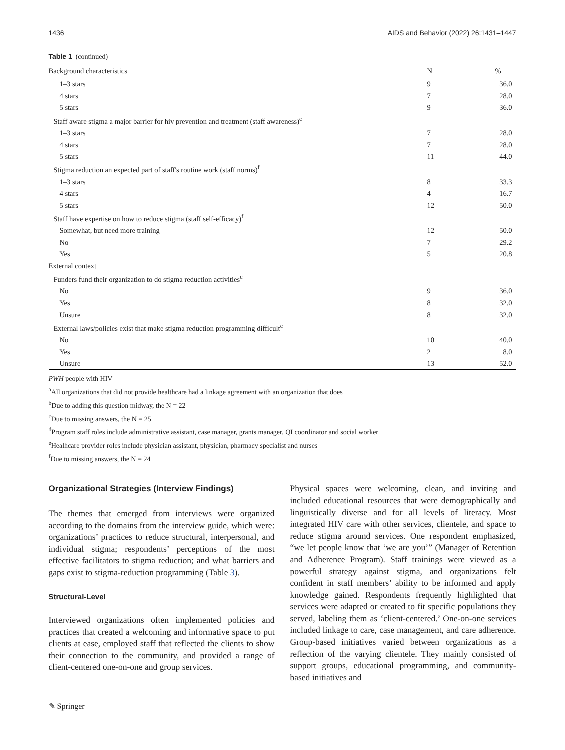1436 AIDS and Behavior (2022) 26:1431–1447
Table 1 (continued)
| Background characteristics | N | % |
| --- | --- | --- |
| 1–3 stars | 9 | 36.0 |
| 4 stars | 7 | 28.0 |
| 5 stars | 9 | 36.0 |
| Staff aware stigma a major barrier for hiv prevention and treatment (staff awareness)<sup>c</sup> | | |
| 1–3 stars | 7 | 28.0 |
| 4 stars | 7 | 28.0 |
| 5 stars | 11 | 44.0 |
| Stigma reduction an expected part of staff's routine work (staff norms)<sup>f</sup> | | |
| 1–3 stars | 8 | 33.3 |
| 4 stars | 4 | 16.7 |
| 5 stars | 12 | 50.0 |
| Staff have expertise on how to reduce stigma (staff self-efficacy)<sup>f</sup> | | |
| Somewhat, but need more training | 12 | 50.0 |
| No | 7 | 29.2 |
| Yes | 5 | 20.8 |
| External context | | |
| Funders fund their organization to do stigma reduction activities<sup>c</sup> | | |
| No | 9 | 36.0 |
| Yes | 8 | 32.0 |
| Unsure | 8 | 32.0 |
| External laws/policies exist that make stigma reduction programming difficult<sup>c</sup> | | |
| No | 10 | 40.0 |
| Yes | 2 | 8.0 |
| Unsure | 13 | 52.0 |
PWH people with HIV
<sup>a</sup> All organizations that did not provide healthcare had a linkage agreement with an organization that does
<sup>b</sup> Due to adding this question midway, the N = 22
<sup>c</sup> Due to missing answers, the N = 25
<sup>d</sup> Program staff roles include administrative assistant, case manager, grants manager, QI coordinator and social worker
<sup>e</sup> Healhcare provider roles include physician assistant, physician, pharmacy specialist and nurses
<sup>f</sup> Due to missing answers, the N = 24
Organizational Strategies (Interview Findings)
The themes that emerged from interviews were organized according to the domains from the interview guide, which were: organizations’ practices to reduce structural, interpersonal, and individual stigma; respondents’ perceptions of the most effective facilitators to stigma reduction; and what barriers and gaps exist to stigma-reduction programming (Table 3).
Structural-Level
Interviewed organizations often implemented policies and practices that created a welcoming and informative space to put clients at ease, employed staff that reflected the clients to show their connection to the community, and provided a range of client-centered one-on-one and group services.
Physical spaces were welcoming, clean, and inviting and included educational resources that were demographically and linguistically diverse and for all levels of literacy. Most integrated HIV care with other services, clientele, and space to reduce stigma around services. One respondent emphasized, “we let people know that ‘we are you’” (Manager of Retention and Adherence Program). Staff trainings were viewed as a powerful strategy against stigma, and organizations felt confident in staff members’ ability to be informed and apply knowledge gained. Respondents frequently highlighted that services were adapted or created to fit specific populations they served, labeling them as ‘client-centered.’ One-on-one services included linkage to care, case management, and care adherence. Group-based initiatives varied between organizations as a reflection of the varying clientele. They mainly consisted of support groups, educational programming, and community-based initiatives and
✎ Springer